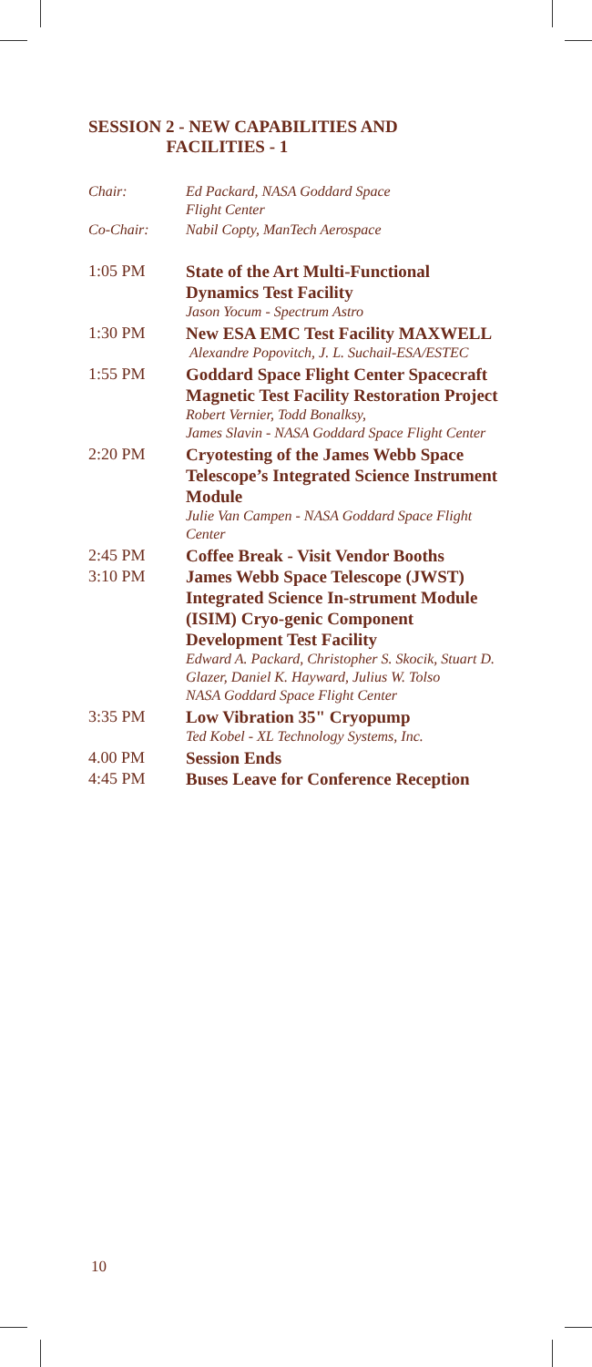SESSION 2 - NEW CAPABILITIES AND
FACILITIES - 1
Chair: Ed Packard, NASA Goddard Space
Flight Center
Co-Chair: Nabil Copty, ManTech Aerospace
1:05 PM
State of the Art Multi-Functional Dynamics Test Facility
Jason Yocum - Spectrum Astro
1:30 PM
New ESA EMC Test Facility MAXWELL
Alexandre Popovitch, J. L. Suchail-ESA/ESTEC
1:55 PM
Goddard Space Flight Center Spacecraft Magnetic Test Facility Restoration Project
Robert Vernier, Todd Bonalksy,
James Slavin - NASA Goddard Space Flight Center
2:20 PM
Cryotesting of the James Webb Space Telescope’s Integrated Science Instrument Module
Julie Van Campen - NASA Goddard Space Flight Center
2:45 PM
Coffee Break - Visit Vendor Booths
3:10 PM
James Webb Space Telescope (JWST) Integrated Science In-strument Module (ISIM) Cryo-genic Component Development Test Facility
Edward A. Packard, Christopher S. Skocik, Stuart D. Glazer, Daniel K. Hayward, Julius W. Tolso
NASA Goddard Space Flight Center
3:35 PM
Low Vibration 35" Cryopump
Ted Kobel - XL Technology Systems, Inc.
4.00 PM
Session Ends
4:45 PM
Buses Leave for Conference Reception
10